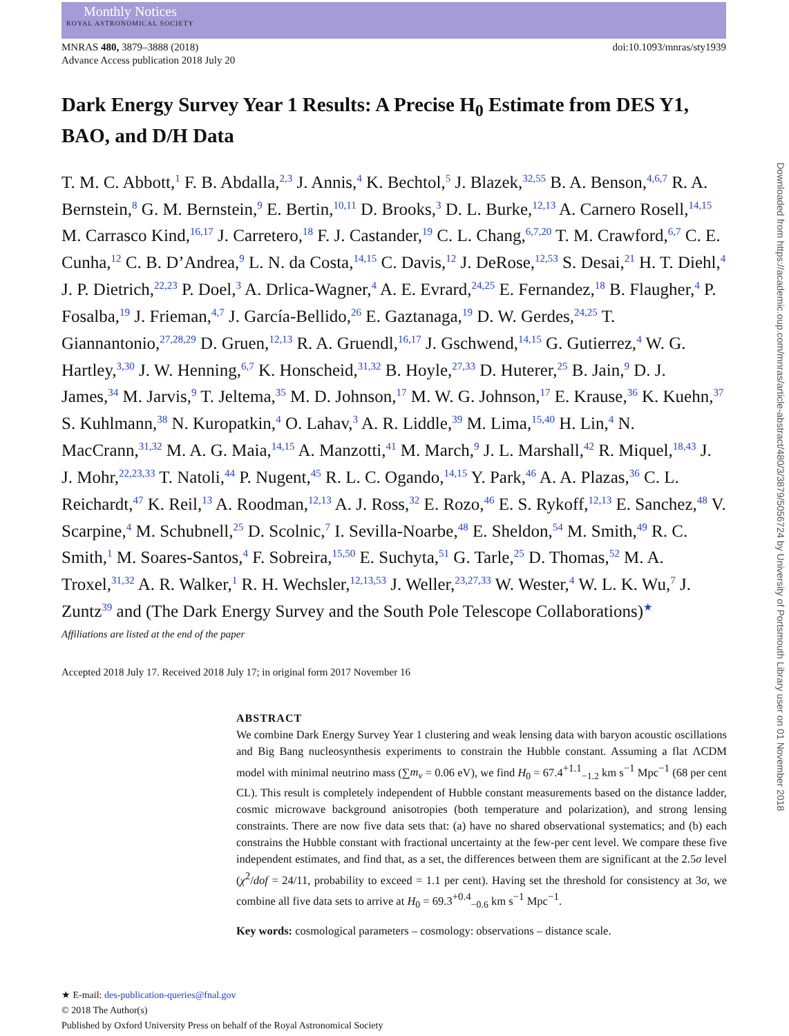Monthly Notices
ROYAL ASTRONOMICAL SOCIETY
MNRAS 480, 3879–3888 (2018)
Advance Access publication 2018 July 20
doi:10.1093/mnras/sty1939
Dark Energy Survey Year 1 Results: A Precise H<sub>0</sub> Estimate from DES Y1, BAO, and D/H Data
T. M. C. Abbott,<sup>1</sup> F. B. Abdalla,<sup>2,3</sup> J. Annis,<sup>4</sup> K. Bechtol,<sup>5</sup> J. Blazek,<sup>32,55</sup> B. A. Benson,<sup>4,6,7</sup> R. A. Bernstein,<sup>8</sup> G. M. Bernstein,<sup>9</sup> E. Bertin,<sup>10,11</sup> D. Brooks,<sup>3</sup> D. L. Burke,<sup>12,13</sup> A. Carnero Rosell,<sup>14,15</sup> M. Carrasco Kind,<sup>16,17</sup> J. Carretero,<sup>18</sup> F. J. Castander,<sup>19</sup> C. L. Chang,<sup>6,7,20</sup> T. M. Crawford,<sup>6,7</sup> C. E. Cunha,<sup>12</sup> C. B. D’Andrea,<sup>9</sup> L. N. da Costa,<sup>14,15</sup> C. Davis,<sup>12</sup> J. DeRose,<sup>12,53</sup> S. Desai,<sup>21</sup> H. T. Diehl,<sup>4</sup> J. P. Dietrich,<sup>22,23</sup> P. Doel,<sup>3</sup> A. Drlica-Wagner,<sup>4</sup> A. E. Evrard,<sup>24,25</sup> E. Fernandez,<sup>18</sup> B. Flaugher,<sup>4</sup> P. Fosalba,<sup>19</sup> J. Frieman,<sup>4,7</sup> J. García-Bellido,<sup>26</sup> E. Gaztanaga,<sup>19</sup> D. W. Gerdes,<sup>24,25</sup> T. Giannantonio,<sup>27,28,29</sup> D. Gruen,<sup>12,13</sup> R. A. Gruendl,<sup>16,17</sup> J. Gschwend,<sup>14,15</sup> G. Gutierrez,<sup>4</sup> W. G. Hartley,<sup>3,30</sup> J. W. Henning,<sup>6,7</sup> K. Honscheid,<sup>31,32</sup> B. Hoyle,<sup>27,33</sup> D. Huterer,<sup>25</sup> B. Jain,<sup>9</sup> D. J. James,<sup>34</sup> M. Jarvis,<sup>9</sup> T. Jeltema,<sup>35</sup> M. D. Johnson,<sup>17</sup> M. W. G. Johnson,<sup>17</sup> E. Krause,<sup>36</sup> K. Kuehn,<sup>37</sup> S. Kuhlmann,<sup>38</sup> N. Kuropatkin,<sup>4</sup> O. Lahav,<sup>3</sup> A. R. Liddle,<sup>39</sup> M. Lima,<sup>15,40</sup> H. Lin,<sup>4</sup> N. MacCrann,<sup>31,32</sup> M. A. G. Maia,<sup>14,15</sup> A. Manzotti,<sup>41</sup> M. March,<sup>9</sup> J. L. Marshall,<sup>42</sup> R. Miquel,<sup>18,43</sup> J. J. Mohr,<sup>22,23,33</sup> T. Natoli,<sup>44</sup> P. Nugent,<sup>45</sup> R. L. C. Ogando,<sup>14,15</sup> Y. Park,<sup>46</sup> A. A. Plazas,<sup>36</sup> C. L. Reichardt,<sup>47</sup> K. Reil,<sup>13</sup> A. Roodman,<sup>12,13</sup> A. J. Ross,<sup>32</sup> E. Rozo,<sup>46</sup> E. S. Rykoff,<sup>12,13</sup> E. Sanchez,<sup>48</sup> V. Scarpine,<sup>4</sup> M. Schubnell,<sup>25</sup> D. Scolnic,<sup>7</sup> I. Sevilla-Noarbe,<sup>48</sup> E. Sheldon,<sup>54</sup> M. Smith,<sup>49</sup> R. C. Smith,<sup>1</sup> M. Soares-Santos,<sup>4</sup> F. Sobreira,<sup>15,50</sup> E. Suchyta,<sup>51</sup> G. Tarle,<sup>25</sup> D. Thomas,<sup>52</sup> M. A. Troxel,<sup>31,32</sup> A. R. Walker,<sup>1</sup> R. H. Wechsler,<sup>12,13,53</sup> J. Weller,<sup>23,27,33</sup> W. Wester,<sup>4</sup> W. L. K. Wu,<sup>7</sup> J. Zuntz<sup>39</sup> and (The Dark Energy Survey and the South Pole Telescope Collaborations)<sup>★</sup>
Affiliations are listed at the end of the paper
Accepted 2018 July 17. Received 2018 July 17; in original form 2017 November 16
ABSTRACT
We combine Dark Energy Survey Year 1 clustering and weak lensing data with baryon acoustic oscillations and Big Bang nucleosynthesis experiments to constrain the Hubble constant. Assuming a flat ΛCDM model with minimal neutrino mass (∑m<sub>ν</sub> = 0.06 eV), we find H<sub>0</sub> = 67.4<sup>+1.1</sup><sub>−1.2</sub> km s<sup>−1</sup> Mpc<sup>−1</sup> (68 per cent CL). This result is completely independent of Hubble constant measurements based on the distance ladder, cosmic microwave background anisotropies (both temperature and polarization), and strong lensing constraints. There are now five data sets that: (a) have no shared observational systematics; and (b) each constrains the Hubble constant with fractional uncertainty at the few-per cent level. We compare these five independent estimates, and find that, as a set, the differences between them are significant at the 2.5σ level (χ<sup>2</sup>/dof = 24/11, probability to exceed = 1.1 per cent). Having set the threshold for consistency at 3σ, we combine all five data sets to arrive at H<sub>0</sub> = 69.3<sup>+0.4</sup><sub>−0.6</sub> km s<sup>−1</sup> Mpc<sup>−1</sup>.
Key words: cosmological parameters – cosmology: observations – distance scale.
★ E-mail: des-publication-queries@fnal.gov
© 2018 The Author(s)
Published by Oxford University Press on behalf of the Royal Astronomical Society
Downloaded from https://academic.oup.com/mnras/article-abstract/480/3/3879/5056724 by University of Portsmouth Library user on 01 November 2018